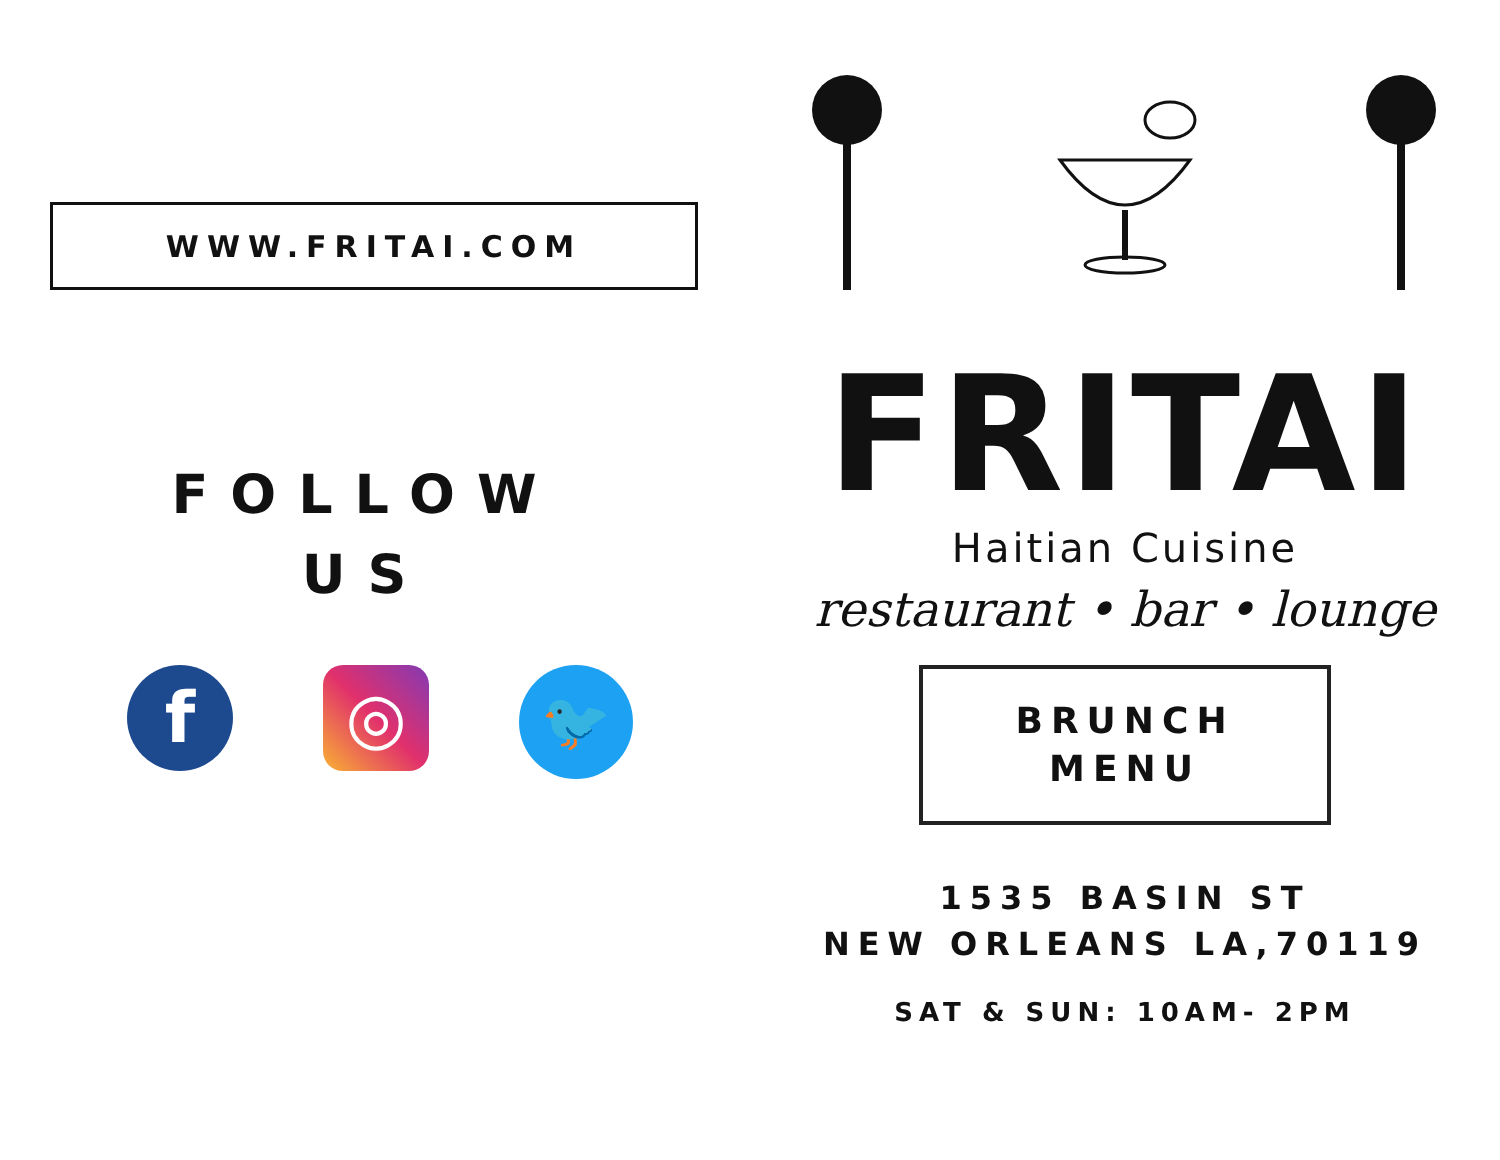WWW.FRITAI.COM
FOLLOW
US
f ◎
🐦
FRITAI
Haitian Cuisine
restaurant • bar • lounge
BRUNCH
MENU
1535 BASIN ST
NEW ORLEANS LA,70119
SAT & SUN: 10AM- 2PM